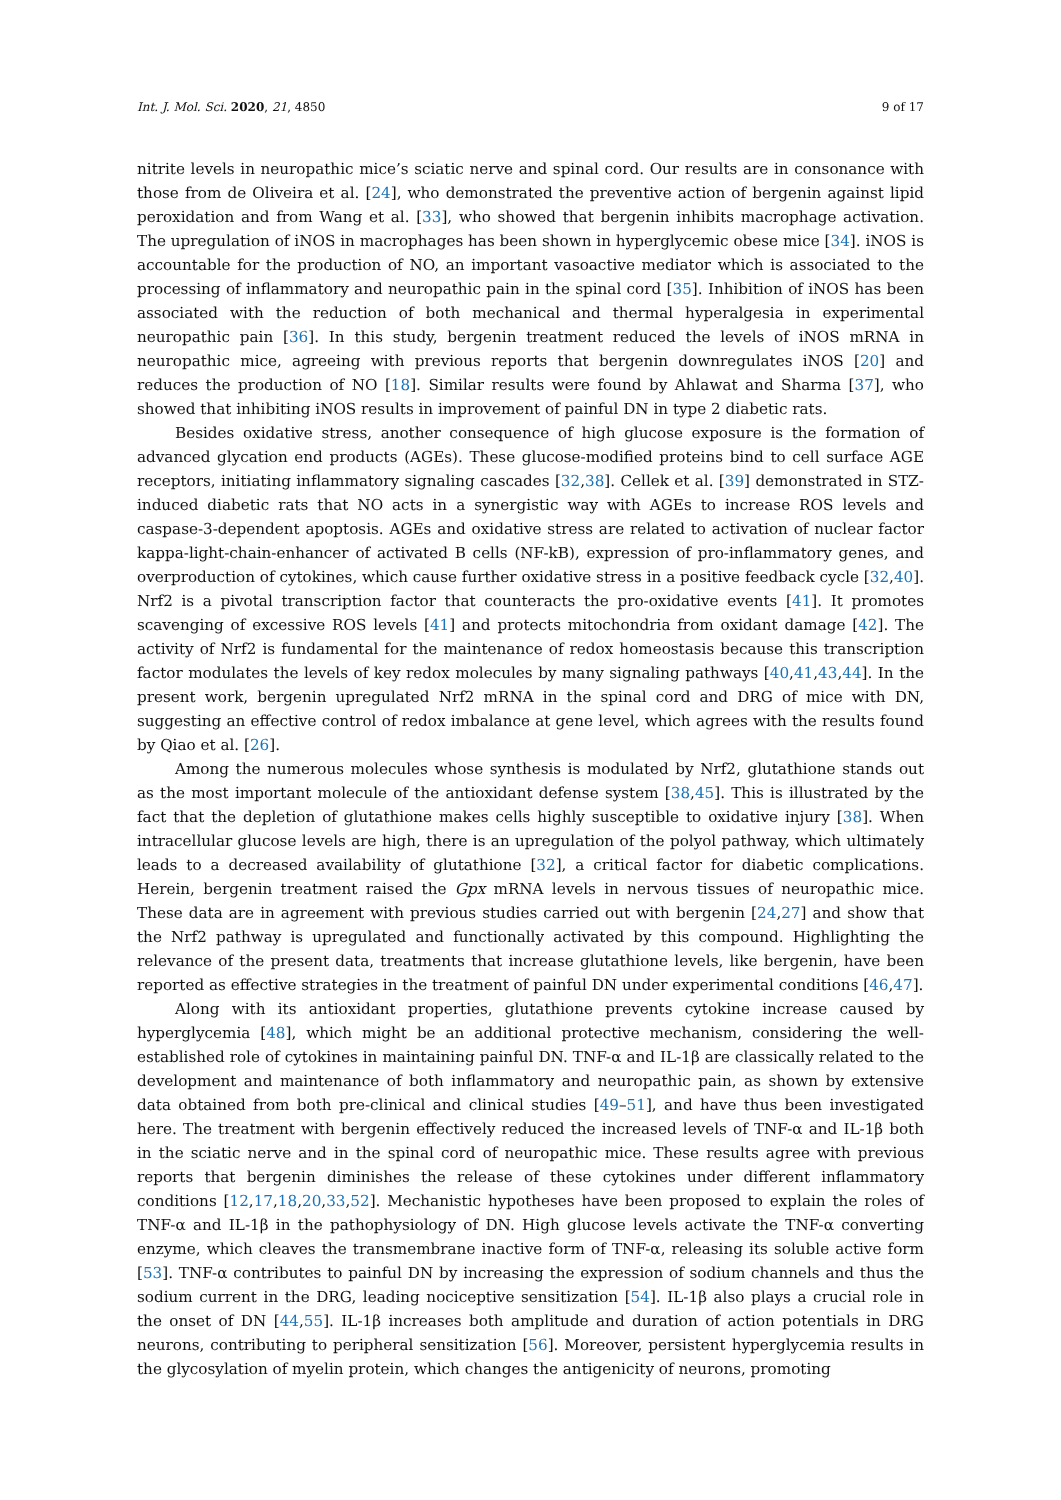Int. J. Mol. Sci. 2020, 21, 4850 9 of 17
nitrite levels in neuropathic mice’s sciatic nerve and spinal cord. Our results are in consonance with those from de Oliveira et al. [24], who demonstrated the preventive action of bergenin against lipid peroxidation and from Wang et al. [33], who showed that bergenin inhibits macrophage activation. The upregulation of iNOS in macrophages has been shown in hyperglycemic obese mice [34]. iNOS is accountable for the production of NO, an important vasoactive mediator which is associated to the processing of inflammatory and neuropathic pain in the spinal cord [35]. Inhibition of iNOS has been associated with the reduction of both mechanical and thermal hyperalgesia in experimental neuropathic pain [36]. In this study, bergenin treatment reduced the levels of iNOS mRNA in neuropathic mice, agreeing with previous reports that bergenin downregulates iNOS [20] and reduces the production of NO [18]. Similar results were found by Ahlawat and Sharma [37], who showed that inhibiting iNOS results in improvement of painful DN in type 2 diabetic rats.
Besides oxidative stress, another consequence of high glucose exposure is the formation of advanced glycation end products (AGEs). These glucose-modified proteins bind to cell surface AGE receptors, initiating inflammatory signaling cascades [32,38]. Cellek et al. [39] demonstrated in STZ-induced diabetic rats that NO acts in a synergistic way with AGEs to increase ROS levels and caspase-3-dependent apoptosis. AGEs and oxidative stress are related to activation of nuclear factor kappa-light-chain-enhancer of activated B cells (NF-kB), expression of pro-inflammatory genes, and overproduction of cytokines, which cause further oxidative stress in a positive feedback cycle [32,40]. Nrf2 is a pivotal transcription factor that counteracts the pro-oxidative events [41]. It promotes scavenging of excessive ROS levels [41] and protects mitochondria from oxidant damage [42]. The activity of Nrf2 is fundamental for the maintenance of redox homeostasis because this transcription factor modulates the levels of key redox molecules by many signaling pathways [40,41,43,44]. In the present work, bergenin upregulated Nrf2 mRNA in the spinal cord and DRG of mice with DN, suggesting an effective control of redox imbalance at gene level, which agrees with the results found by Qiao et al. [26].
Among the numerous molecules whose synthesis is modulated by Nrf2, glutathione stands out as the most important molecule of the antioxidant defense system [38,45]. This is illustrated by the fact that the depletion of glutathione makes cells highly susceptible to oxidative injury [38]. When intracellular glucose levels are high, there is an upregulation of the polyol pathway, which ultimately leads to a decreased availability of glutathione [32], a critical factor for diabetic complications. Herein, bergenin treatment raised the Gpx mRNA levels in nervous tissues of neuropathic mice. These data are in agreement with previous studies carried out with bergenin [24,27] and show that the Nrf2 pathway is upregulated and functionally activated by this compound. Highlighting the relevance of the present data, treatments that increase glutathione levels, like bergenin, have been reported as effective strategies in the treatment of painful DN under experimental conditions [46,47].
Along with its antioxidant properties, glutathione prevents cytokine increase caused by hyperglycemia [48], which might be an additional protective mechanism, considering the well-established role of cytokines in maintaining painful DN. TNF-α and IL-1β are classically related to the development and maintenance of both inflammatory and neuropathic pain, as shown by extensive data obtained from both pre-clinical and clinical studies [49–51], and have thus been investigated here. The treatment with bergenin effectively reduced the increased levels of TNF-α and IL-1β both in the sciatic nerve and in the spinal cord of neuropathic mice. These results agree with previous reports that bergenin diminishes the release of these cytokines under different inflammatory conditions [12,17,18,20,33,52]. Mechanistic hypotheses have been proposed to explain the roles of TNF-α and IL-1β in the pathophysiology of DN. High glucose levels activate the TNF-α converting enzyme, which cleaves the transmembrane inactive form of TNF-α, releasing its soluble active form [53]. TNF-α contributes to painful DN by increasing the expression of sodium channels and thus the sodium current in the DRG, leading nociceptive sensitization [54]. IL-1β also plays a crucial role in the onset of DN [44,55]. IL-1β increases both amplitude and duration of action potentials in DRG neurons, contributing to peripheral sensitization [56]. Moreover, persistent hyperglycemia results in the glycosylation of myelin protein, which changes the antigenicity of neurons, promoting